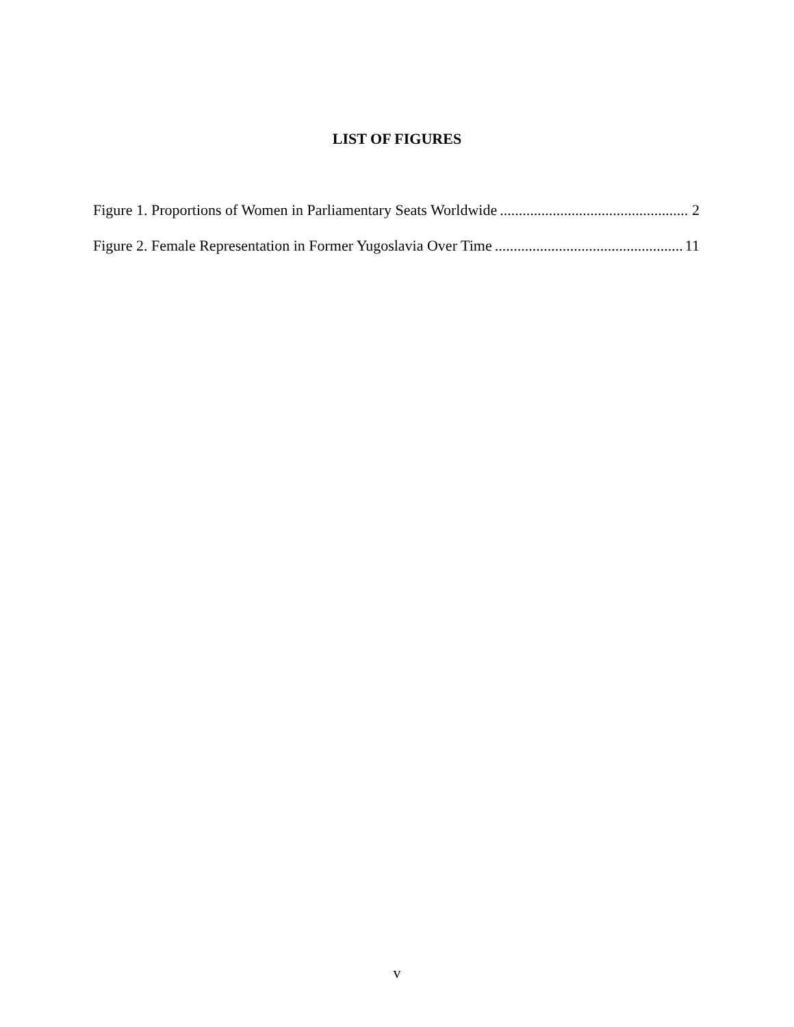LIST OF FIGURES
Figure 1. Proportions of Women in Parliamentary Seats Worldwide 2
Figure 2. Female Representation in Former Yugoslavia Over Time 11
v